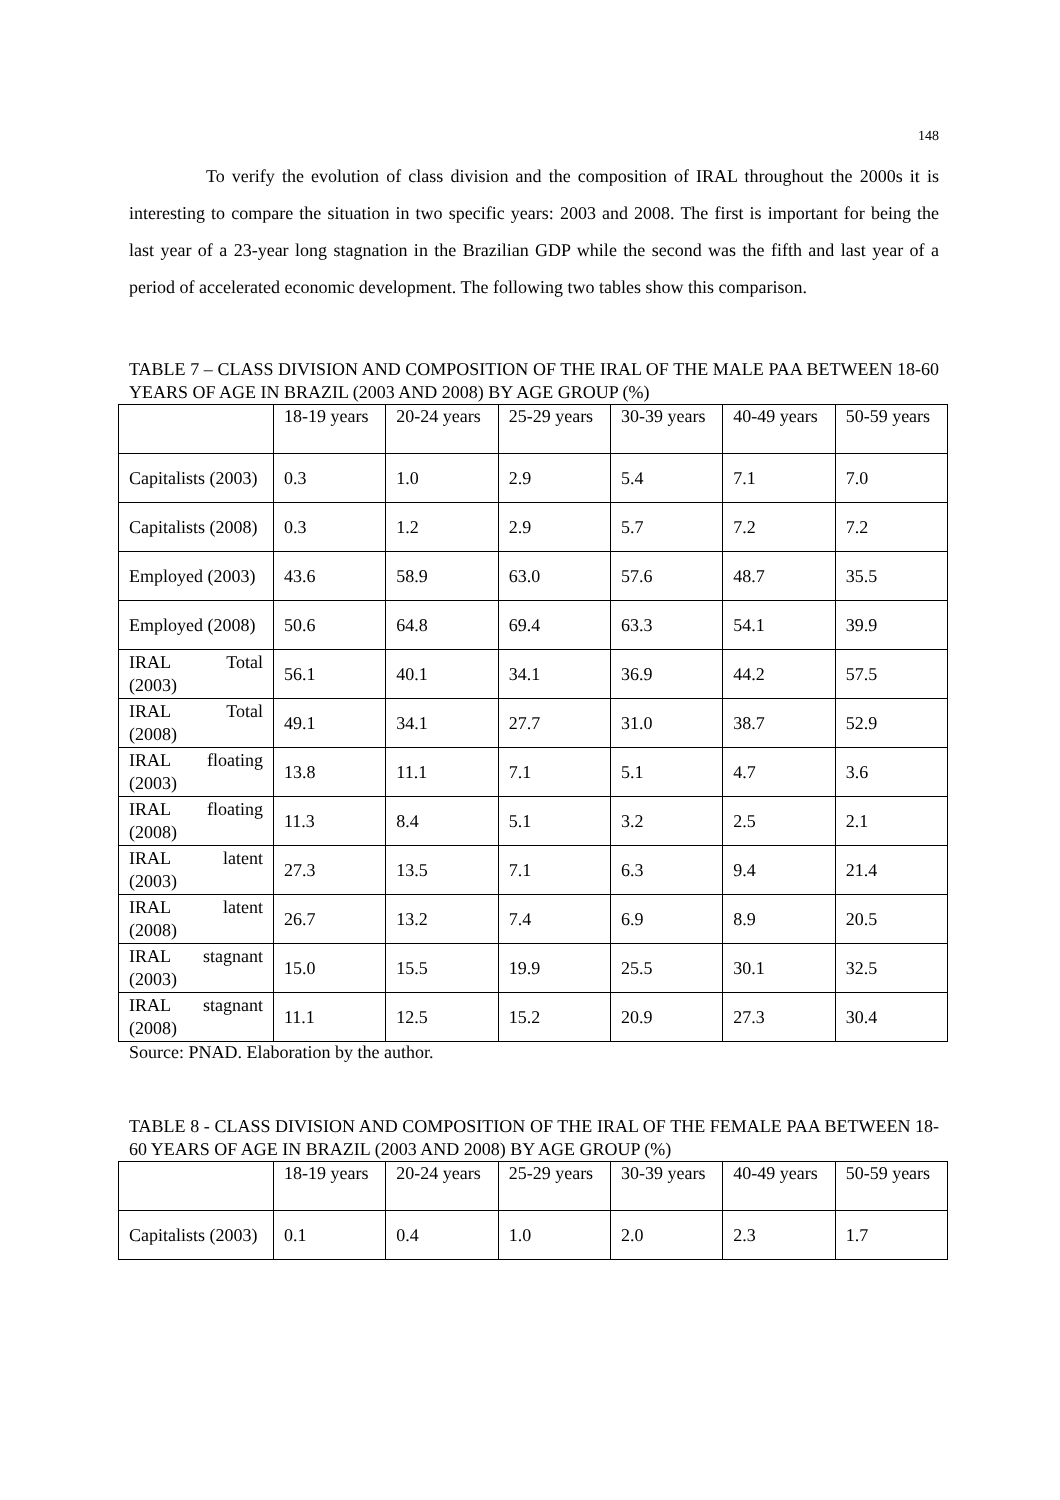148
To verify the evolution of class division and the composition of IRAL throughout the 2000s it is interesting to compare the situation in two specific years: 2003 and 2008. The first is important for being the last year of a 23-year long stagnation in the Brazilian GDP while the second was the fifth and last year of a period of accelerated economic development. The following two tables show this comparison.
TABLE 7 – CLASS DIVISION AND COMPOSITION OF THE IRAL OF THE MALE PAA BETWEEN 18-60 YEARS OF AGE IN BRAZIL (2003 AND 2008) BY AGE GROUP (%)
| | 18-19 years | 20-24 years | 25-29 years | 30-39 years | 40-49 years | 50-59 years |
| Capitalists (2003) | 0.3 | 1.0 | 2.9 | 5.4 | 7.1 | 7.0 |
| Capitalists (2008) | 0.3 | 1.2 | 2.9 | 5.7 | 7.2 | 7.2 |
| Employed (2003) | 43.6 | 58.9 | 63.0 | 57.6 | 48.7 | 35.5 |
| Employed (2008) | 50.6 | 64.8 | 69.4 | 63.3 | 54.1 | 39.9 |
| IRAL Total (2003) | 56.1 | 40.1 | 34.1 | 36.9 | 44.2 | 57.5 |
| IRAL Total (2008) | 49.1 | 34.1 | 27.7 | 31.0 | 38.7 | 52.9 |
| IRAL floating (2003) | 13.8 | 11.1 | 7.1 | 5.1 | 4.7 | 3.6 |
| IRAL floating (2008) | 11.3 | 8.4 | 5.1 | 3.2 | 2.5 | 2.1 |
| IRAL latent (2003) | 27.3 | 13.5 | 7.1 | 6.3 | 9.4 | 21.4 |
| IRAL latent (2008) | 26.7 | 13.2 | 7.4 | 6.9 | 8.9 | 20.5 |
| IRAL stagnant (2003) | 15.0 | 15.5 | 19.9 | 25.5 | 30.1 | 32.5 |
| IRAL stagnant (2008) | 11.1 | 12.5 | 15.2 | 20.9 | 27.3 | 30.4 |
Source: PNAD. Elaboration by the author.
TABLE 8 - CLASS DIVISION AND COMPOSITION OF THE IRAL OF THE FEMALE PAA BETWEEN 18-60 YEARS OF AGE IN BRAZIL (2003 AND 2008) BY AGE GROUP (%)
| | 18-19 years | 20-24 years | 25-29 years | 30-39 years | 40-49 years | 50-59 years |
| Capitalists (2003) | 0.1 | 0.4 | 1.0 | 2.0 | 2.3 | 1.7 |